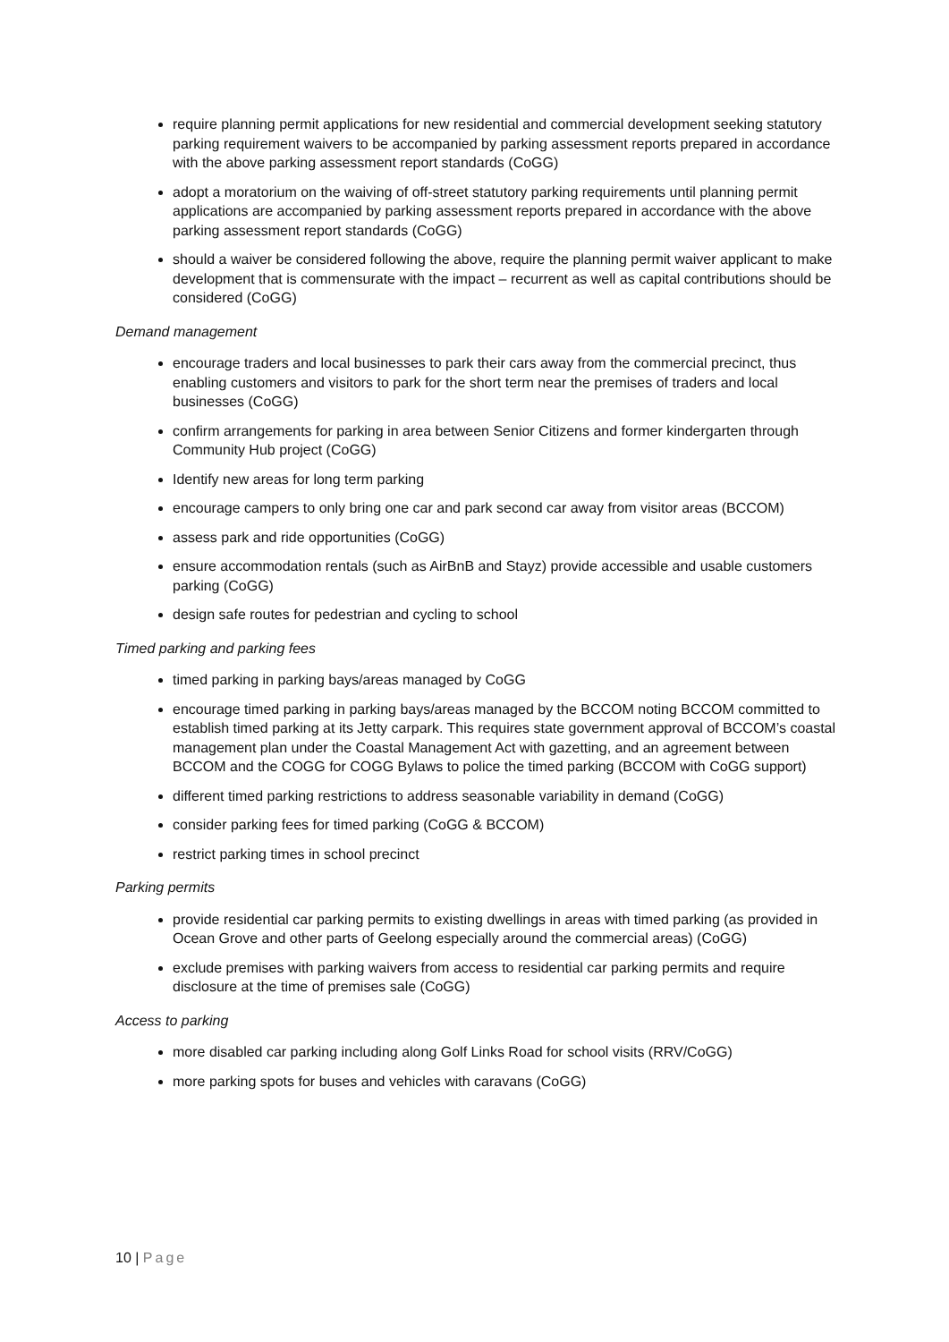require planning permit applications for new residential and commercial development seeking statutory parking requirement waivers to be accompanied by parking assessment reports prepared in accordance with the above parking assessment report standards (CoGG)
adopt a moratorium on the waiving of off-street statutory parking requirements until planning permit applications are accompanied by parking assessment reports prepared in accordance with the above parking assessment report standards (CoGG)
should a waiver be considered following the above, require the planning permit waiver applicant to make development that is commensurate with the impact – recurrent as well as capital contributions should be considered (CoGG)
Demand management
encourage traders and local businesses to park their cars away from the commercial precinct, thus enabling customers and visitors to park for the short term near the premises of traders and local businesses (CoGG)
confirm arrangements for parking in area between Senior Citizens and former kindergarten through Community Hub project (CoGG)
Identify new areas for long term parking
encourage campers to only bring one car and park second car away from visitor areas (BCCOM)
assess park and ride opportunities (CoGG)
ensure accommodation rentals (such as AirBnB and Stayz) provide accessible and usable customers parking (CoGG)
design safe routes for pedestrian and cycling to school
Timed parking and parking fees
timed parking in parking bays/areas managed by CoGG
encourage timed parking in parking bays/areas managed by the BCCOM noting BCCOM committed to establish timed parking at its Jetty carpark. This requires state government approval of BCCOM’s coastal management plan under the Coastal Management Act with gazetting, and an agreement between BCCOM and the COGG for COGG Bylaws to police the timed parking (BCCOM with CoGG support)
different timed parking restrictions to address seasonable variability in demand (CoGG)
consider parking fees for timed parking (CoGG & BCCOM)
restrict parking times in school precinct
Parking permits
provide residential car parking permits to existing dwellings in areas with timed parking (as provided in Ocean Grove and other parts of Geelong especially around the commercial areas) (CoGG)
exclude premises with parking waivers from access to residential car parking permits and require disclosure at the time of premises sale (CoGG)
Access to parking
more disabled car parking including along Golf Links Road for school visits (RRV/CoGG)
more parking spots for buses and vehicles with caravans (CoGG)
10 | Page